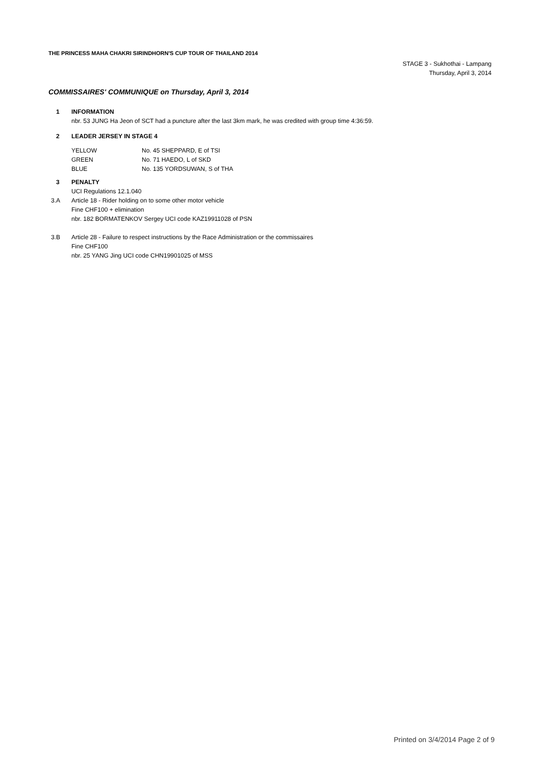THE PRINCESS MAHA CHAKRI SIRINDHORN'S CUP TOUR OF THAILAND 2014
STAGE 3 - Sukhothai - Lampang
Thursday, April 3, 2014
COMMISSAIRES' COMMUNIQUE on Thursday, April 3, 2014
1 INFORMATION
nbr. 53 JUNG Ha Jeon of SCT had a puncture after the last 3km mark, he was credited with group time 4:36:59.
2 LEADER JERSEY IN STAGE 4
| YELLOW | No. 45 SHEPPARD, E of TSI |
| GREEN | No. 71 HAEDO, L of SKD |
| BLUE | No. 135 YORDSUWAN, S of THA |
3 PENALTY
UCI Regulations 12.1.040
3.A Article 18 - Rider holding on to some other motor vehicle
Fine CHF100 + elimination
nbr. 182 BORMATENKOV Sergey UCI code KAZ19911028 of PSN
3.B Article 28 - Failure to respect instructions by the Race Administration or the commissaires
Fine CHF100
nbr. 25 YANG Jing UCI code CHN19901025 of MSS
Printed on 3/4/2014 Page 2 of 9